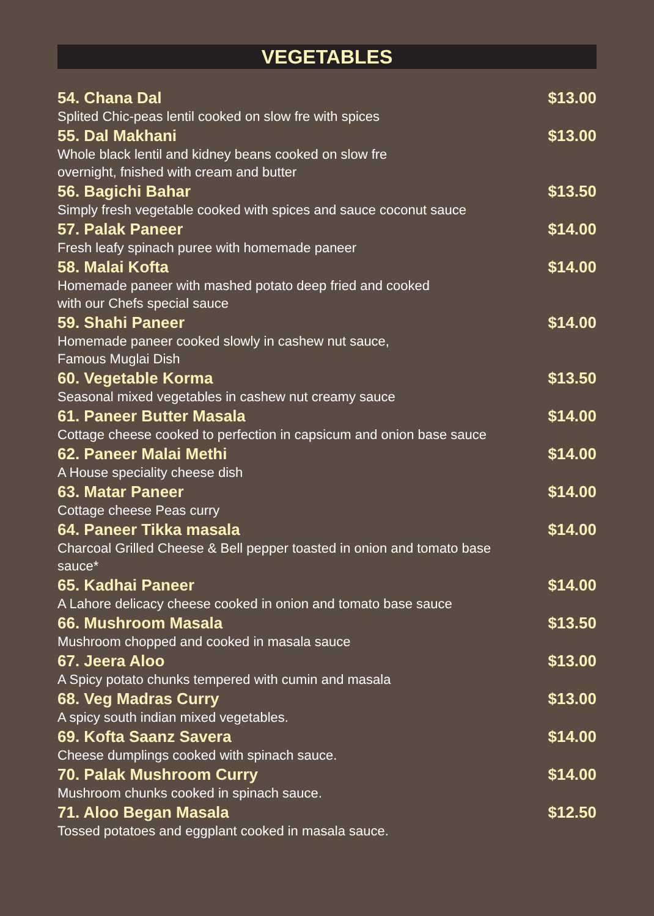VEGETABLES
54. Chana Dal $13.00
Splited Chic-peas lentil cooked on slow fre with spices
55. Dal Makhani $13.00
Whole black lentil and kidney beans cooked on slow fre
overnight, fnished with cream and butter
56. Bagichi Bahar $13.50
Simply fresh vegetable cooked with spices and sauce coconut sauce
57. Palak Paneer $14.00
Fresh leafy spinach puree with homemade paneer
58. Malai Kofta $14.00
Homemade paneer with mashed potato deep fried and cooked
with our Chefs special sauce
59. Shahi Paneer $14.00
Homemade paneer cooked slowly in cashew nut sauce,
Famous Muglai Dish
60. Vegetable Korma $13.50
Seasonal mixed vegetables in cashew nut creamy sauce
61. Paneer Butter Masala $14.00
Cottage cheese cooked to perfection in capsicum and onion base sauce
62. Paneer Malai Methi $14.00
A House speciality cheese dish
63. Matar Paneer $14.00
Cottage cheese Peas curry
64. Paneer Tikka masala $14.00
Charcoal Grilled Cheese & Bell pepper toasted in onion and tomato base
sauce*
65. Kadhai Paneer $14.00
A Lahore delicacy cheese cooked in onion and tomato base sauce
66. Mushroom Masala $13.50
Mushroom chopped and cooked in masala sauce
67. Jeera Aloo $13.00
A Spicy potato chunks tempered with cumin and masala
68. Veg Madras Curry $13.00
A spicy south indian mixed vegetables.
69. Kofta Saanz Savera $14.00
Cheese dumplings cooked with spinach sauce.
70. Palak Mushroom Curry $14.00
Mushroom chunks cooked in spinach sauce.
71. Aloo Began Masala $12.50
Tossed potatoes and eggplant cooked in masala sauce.